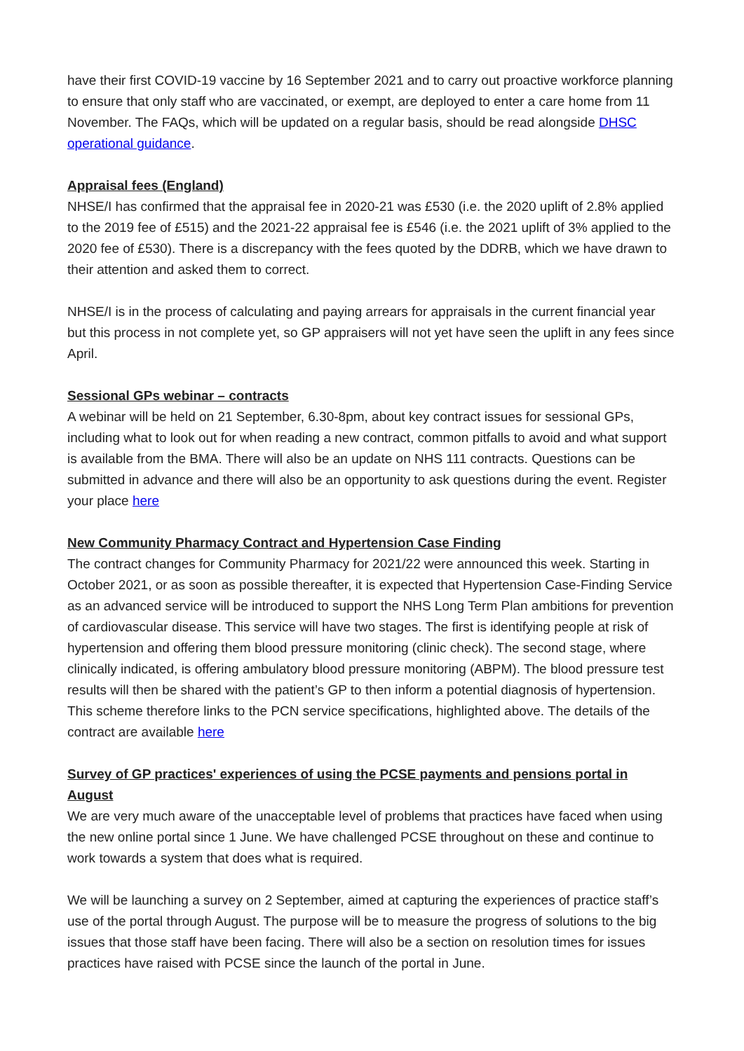have their first COVID-19 vaccine by 16 September 2021 and to carry out proactive workforce planning to ensure that only staff who are vaccinated, or exempt, are deployed to enter a care home from 11 November. The FAQs, which will be updated on a regular basis, should be read alongside DHSC operational guidance.
Appraisal fees (England)
NHSE/I has confirmed that the appraisal fee in 2020-21 was £530 (i.e. the 2020 uplift of 2.8% applied to the 2019 fee of £515) and the 2021-22 appraisal fee is £546 (i.e. the 2021 uplift of 3% applied to the 2020 fee of £530). There is a discrepancy with the fees quoted by the DDRB, which we have drawn to their attention and asked them to correct.
NHSE/I is in the process of calculating and paying arrears for appraisals in the current financial year but this process in not complete yet, so GP appraisers will not yet have seen the uplift in any fees since April.
Sessional GPs webinar – contracts
A webinar will be held on 21 September, 6.30-8pm, about key contract issues for sessional GPs, including what to look out for when reading a new contract, common pitfalls to avoid and what support is available from the BMA. There will also be an update on NHS 111 contracts. Questions can be submitted in advance and there will also be an opportunity to ask questions during the event. Register your place here
New Community Pharmacy Contract and Hypertension Case Finding
The contract changes for Community Pharmacy for 2021/22 were announced this week. Starting in October 2021, or as soon as possible thereafter, it is expected that Hypertension Case-Finding Service as an advanced service will be introduced to support the NHS Long Term Plan ambitions for prevention of cardiovascular disease. This service will have two stages. The first is identifying people at risk of hypertension and offering them blood pressure monitoring (clinic check). The second stage, where clinically indicated, is offering ambulatory blood pressure monitoring (ABPM). The blood pressure test results will then be shared with the patient’s GP to then inform a potential diagnosis of hypertension. This scheme therefore links to the PCN service specifications, highlighted above. The details of the contract are available here
Survey of GP practices' experiences of using the PCSE payments and pensions portal in August
We are very much aware of the unacceptable level of problems that practices have faced when using the new online portal since 1 June. We have challenged PCSE throughout on these and continue to work towards a system that does what is required.
We will be launching a survey on 2 September, aimed at capturing the experiences of practice staff’s use of the portal through August. The purpose will be to measure the progress of solutions to the big issues that those staff have been facing. There will also be a section on resolution times for issues practices have raised with PCSE since the launch of the portal in June.